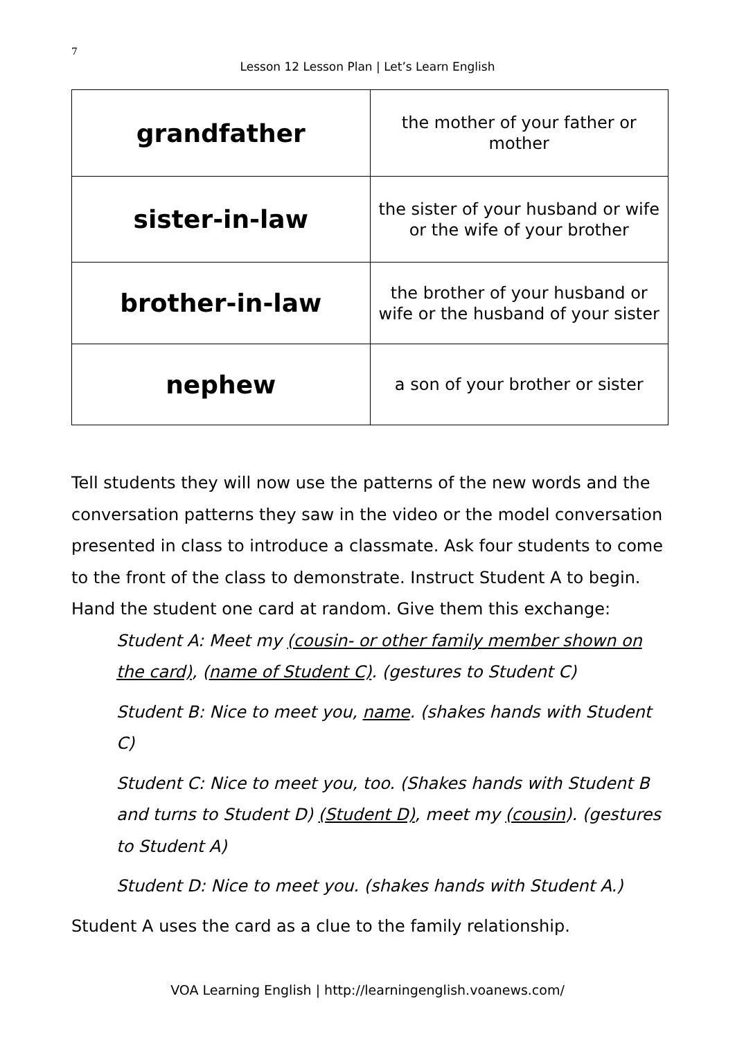7
Lesson 12 Lesson Plan | Let’s Learn English
| grandfather | the mother of your father or mother |
| sister-in-law | the sister of your husband or wife or the wife of your brother |
| brother-in-law | the brother of your husband or wife or the husband of your sister |
| nephew | a son of your brother or sister |
Tell students they will now use the patterns of the new words and the conversation patterns they saw in the video or the model conversation presented in class to introduce a classmate. Ask four students to come to the front of the class to demonstrate. Instruct Student A to begin. Hand the student one card at random. Give them this exchange:
Student A: Meet my (cousin- or other family member shown on the card), (name of Student C). (gestures to Student C)
Student B: Nice to meet you, name. (shakes hands with Student C)
Student C: Nice to meet you, too. (Shakes hands with Student B and turns to Student D) (Student D), meet my (cousin). (gestures to Student A)
Student D: Nice to meet you. (shakes hands with Student A.)
Student A uses the card as a clue to the family relationship.
VOA Learning English | http://learningenglish.voanews.com/